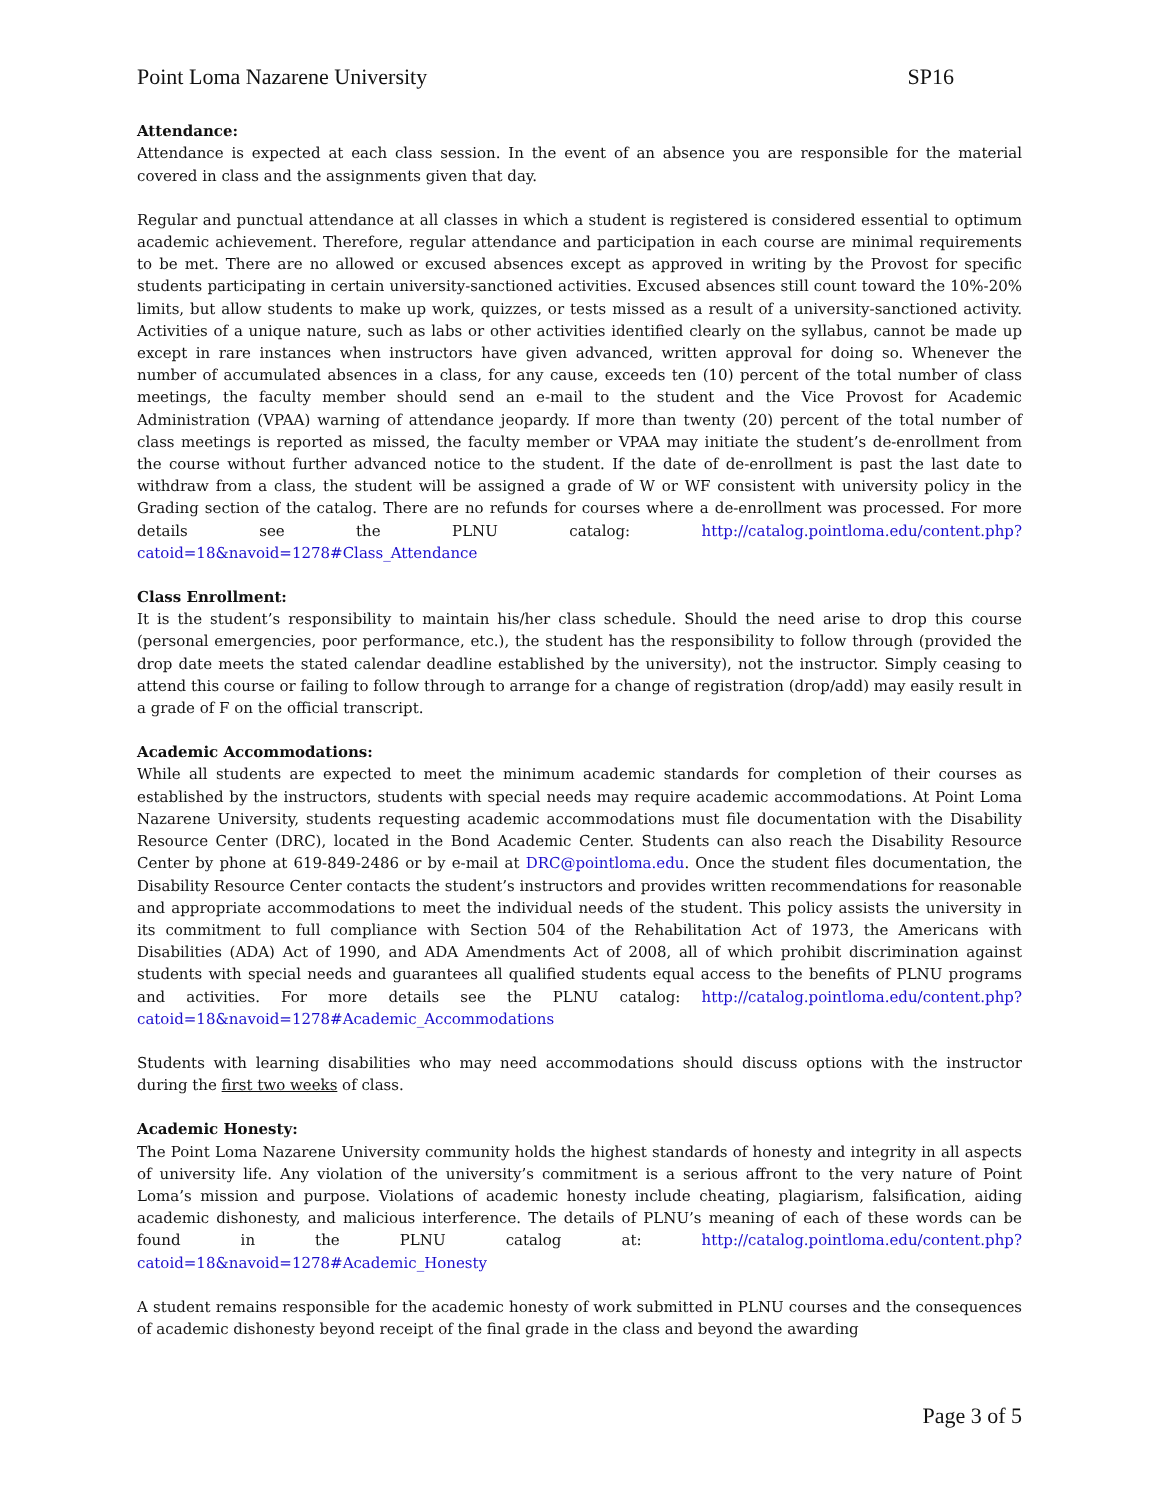Point Loma Nazarene University SP16
Attendance:
Attendance is expected at each class session. In the event of an absence you are responsible for the material covered in class and the assignments given that day.
Regular and punctual attendance at all classes in which a student is registered is considered essential to optimum academic achievement. Therefore, regular attendance and participation in each course are minimal requirements to be met. There are no allowed or excused absences except as approved in writing by the Provost for specific students participating in certain university-sanctioned activities. Excused absences still count toward the 10%-20% limits, but allow students to make up work, quizzes, or tests missed as a result of a university-sanctioned activity. Activities of a unique nature, such as labs or other activities identified clearly on the syllabus, cannot be made up except in rare instances when instructors have given advanced, written approval for doing so. Whenever the number of accumulated absences in a class, for any cause, exceeds ten (10) percent of the total number of class meetings, the faculty member should send an e-mail to the student and the Vice Provost for Academic Administration (VPAA) warning of attendance jeopardy. If more than twenty (20) percent of the total number of class meetings is reported as missed, the faculty member or VPAA may initiate the student’s de-enrollment from the course without further advanced notice to the student. If the date of de-enrollment is past the last date to withdraw from a class, the student will be assigned a grade of W or WF consistent with university policy in the Grading section of the catalog. There are no refunds for courses where a de-enrollment was processed. For more details see the PLNU catalog: http://catalog.pointloma.edu/content.php?catoid=18&navoid=1278#Class_Attendance
Class Enrollment:
It is the student’s responsibility to maintain his/her class schedule. Should the need arise to drop this course (personal emergencies, poor performance, etc.), the student has the responsibility to follow through (provided the drop date meets the stated calendar deadline established by the university), not the instructor. Simply ceasing to attend this course or failing to follow through to arrange for a change of registration (drop/add) may easily result in a grade of F on the official transcript.
Academic Accommodations:
While all students are expected to meet the minimum academic standards for completion of their courses as established by the instructors, students with special needs may require academic accommodations. At Point Loma Nazarene University, students requesting academic accommodations must file documentation with the Disability Resource Center (DRC), located in the Bond Academic Center. Students can also reach the Disability Resource Center by phone at 619-849-2486 or by e-mail at DRC@pointloma.edu. Once the student files documentation, the Disability Resource Center contacts the student’s instructors and provides written recommendations for reasonable and appropriate accommodations to meet the individual needs of the student. This policy assists the university in its commitment to full compliance with Section 504 of the Rehabilitation Act of 1973, the Americans with Disabilities (ADA) Act of 1990, and ADA Amendments Act of 2008, all of which prohibit discrimination against students with special needs and guarantees all qualified students equal access to the benefits of PLNU programs and activities. For more details see the PLNU catalog: http://catalog.pointloma.edu/content.php?catoid=18&navoid=1278#Academic_Accommodations
Students with learning disabilities who may need accommodations should discuss options with the instructor during the first two weeks of class.
Academic Honesty:
The Point Loma Nazarene University community holds the highest standards of honesty and integrity in all aspects of university life. Any violation of the university’s commitment is a serious affront to the very nature of Point Loma’s mission and purpose. Violations of academic honesty include cheating, plagiarism, falsification, aiding academic dishonesty, and malicious interference. The details of PLNU’s meaning of each of these words can be found in the PLNU catalog at: http://catalog.pointloma.edu/content.php?catoid=18&navoid=1278#Academic_Honesty
A student remains responsible for the academic honesty of work submitted in PLNU courses and the consequences of academic dishonesty beyond receipt of the final grade in the class and beyond the awarding
Page 3 of 5